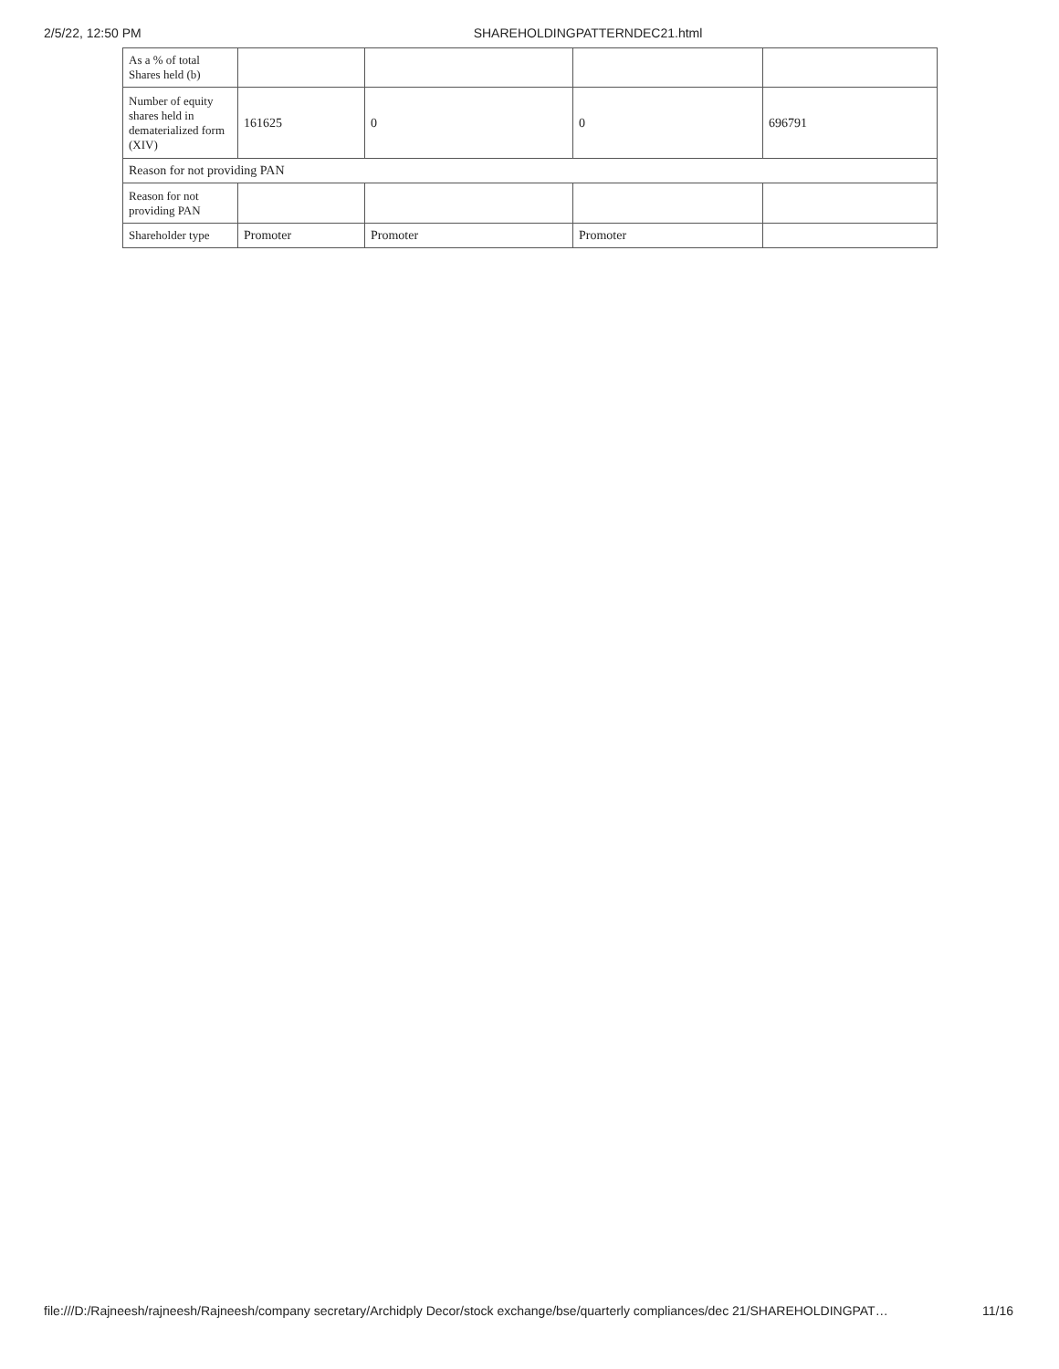2/5/22, 12:50 PM SHAREHOLDINGPATTERNDEC21.html
| As a % of total Shares held (b) | | | | |
| Number of equity shares held in dematerialized form (XIV) | 161625 | 0 | 0 | 696791 |
| Reason for not providing PAN | | | | |
| Reason for not providing PAN | | | | |
| Shareholder type | Promoter | Promoter | Promoter | |
file:///D:/Rajneesh/rajneesh/Rajneesh/company secretary/Archidply Decor/stock exchange/bse/quarterly compliances/dec 21/SHAREHOLDINGPAT… 11/16